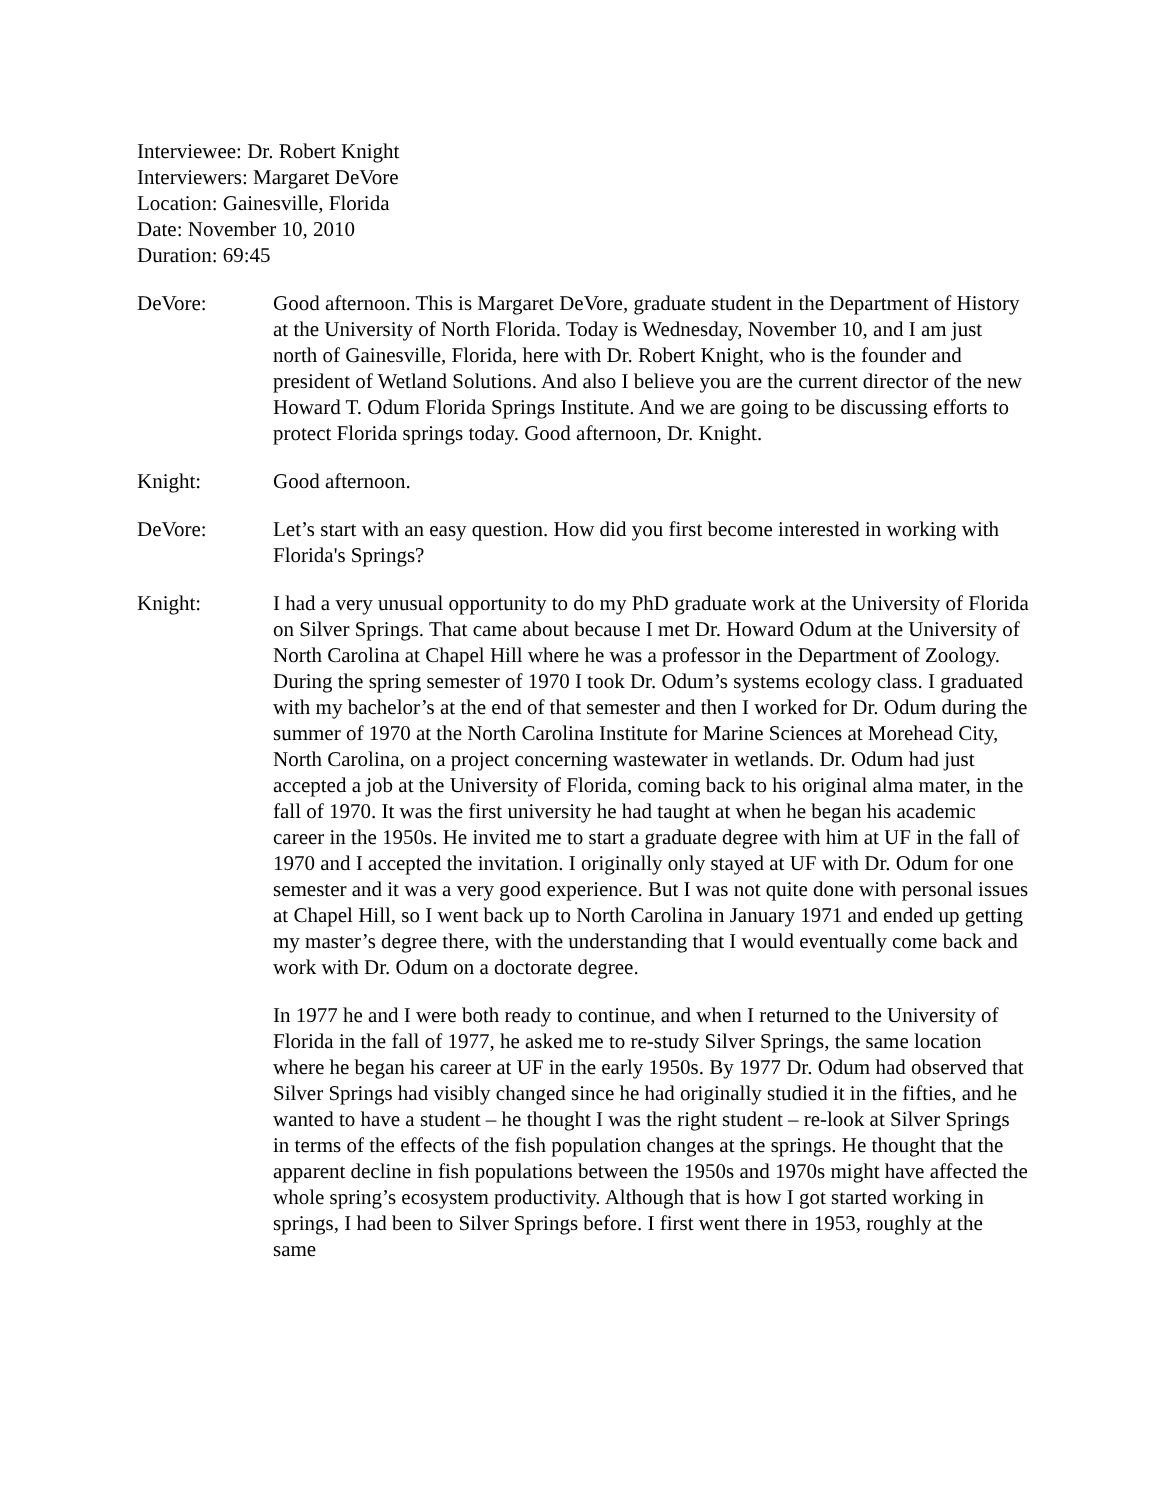Interviewee: Dr. Robert Knight
Interviewers: Margaret DeVore
Location: Gainesville, Florida
Date: November 10, 2010
Duration: 69:45
DeVore: Good afternoon. This is Margaret DeVore, graduate student in the Department of History at the University of North Florida. Today is Wednesday, November 10, and I am just north of Gainesville, Florida, here with Dr. Robert Knight, who is the founder and president of Wetland Solutions. And also I believe you are the current director of the new Howard T. Odum Florida Springs Institute. And we are going to be discussing efforts to protect Florida springs today. Good afternoon, Dr. Knight.
Knight: Good afternoon.
DeVore: Let’s start with an easy question. How did you first become interested in working with Florida's Springs?
Knight: I had a very unusual opportunity to do my PhD graduate work at the University of Florida on Silver Springs. That came about because I met Dr. Howard Odum at the University of North Carolina at Chapel Hill where he was a professor in the Department of Zoology. During the spring semester of 1970 I took Dr. Odum’s systems ecology class. I graduated with my bachelor’s at the end of that semester and then I worked for Dr. Odum during the summer of 1970 at the North Carolina Institute for Marine Sciences at Morehead City, North Carolina, on a project concerning wastewater in wetlands. Dr. Odum had just accepted a job at the University of Florida, coming back to his original alma mater, in the fall of 1970. It was the first university he had taught at when he began his academic career in the 1950s. He invited me to start a graduate degree with him at UF in the fall of 1970 and I accepted the invitation. I originally only stayed at UF with Dr. Odum for one semester and it was a very good experience. But I was not quite done with personal issues at Chapel Hill, so I went back up to North Carolina in January 1971 and ended up getting my master’s degree there, with the understanding that I would eventually come back and work with Dr. Odum on a doctorate degree.
In 1977 he and I were both ready to continue, and when I returned to the University of Florida in the fall of 1977, he asked me to re-study Silver Springs, the same location where he began his career at UF in the early 1950s. By 1977 Dr. Odum had observed that Silver Springs had visibly changed since he had originally studied it in the fifties, and he wanted to have a student – he thought I was the right student – re-look at Silver Springs in terms of the effects of the fish population changes at the springs. He thought that the apparent decline in fish populations between the 1950s and 1970s might have affected the whole spring’s ecosystem productivity. Although that is how I got started working in springs, I had been to Silver Springs before. I first went there in 1953, roughly at the same